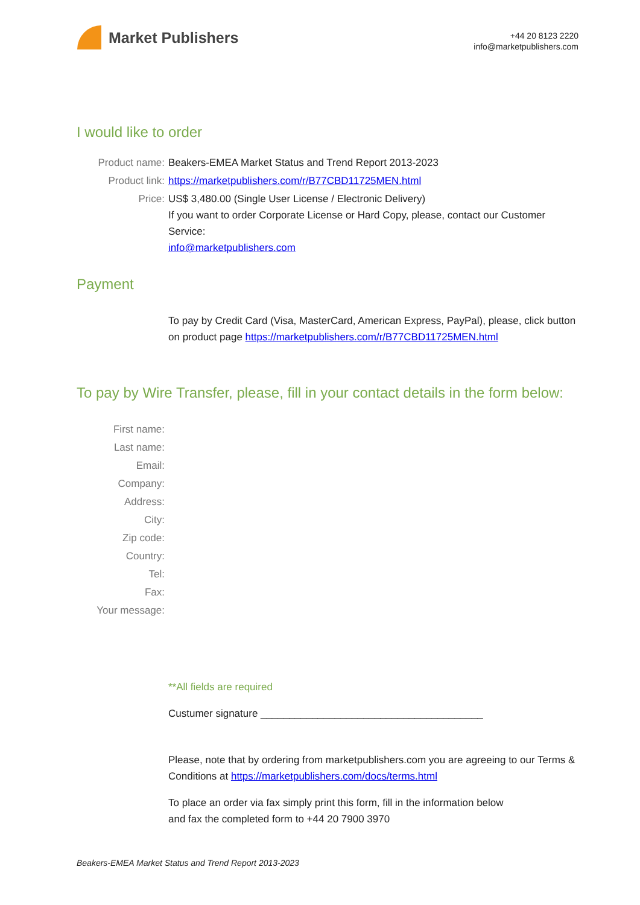Market Publishers
+44 20 8123 2220
info@marketpublishers.com
I would like to order
Product name: Beakers-EMEA Market Status and Trend Report 2013-2023
Product link: https://marketpublishers.com/r/B77CBD11725MEN.html
Price: US$ 3,480.00 (Single User License / Electronic Delivery)
If you want to order Corporate License or Hard Copy, please, contact our Customer Service:
info@marketpublishers.com
Payment
To pay by Credit Card (Visa, MasterCard, American Express, PayPal), please, click button on product page https://marketpublishers.com/r/B77CBD11725MEN.html
To pay by Wire Transfer, please, fill in your contact details in the form below:
First name:
Last name:
Email:
Company:
Address:
City:
Zip code:
Country:
Tel:
Fax:
Your message:
**All fields are required
Custumer signature _______________________________________
Please, note that by ordering from marketpublishers.com you are agreeing to our Terms & Conditions at https://marketpublishers.com/docs/terms.html
To place an order via fax simply print this form, fill in the information below
and fax the completed form to +44 20 7900 3970
Beakers-EMEA Market Status and Trend Report 2013-2023